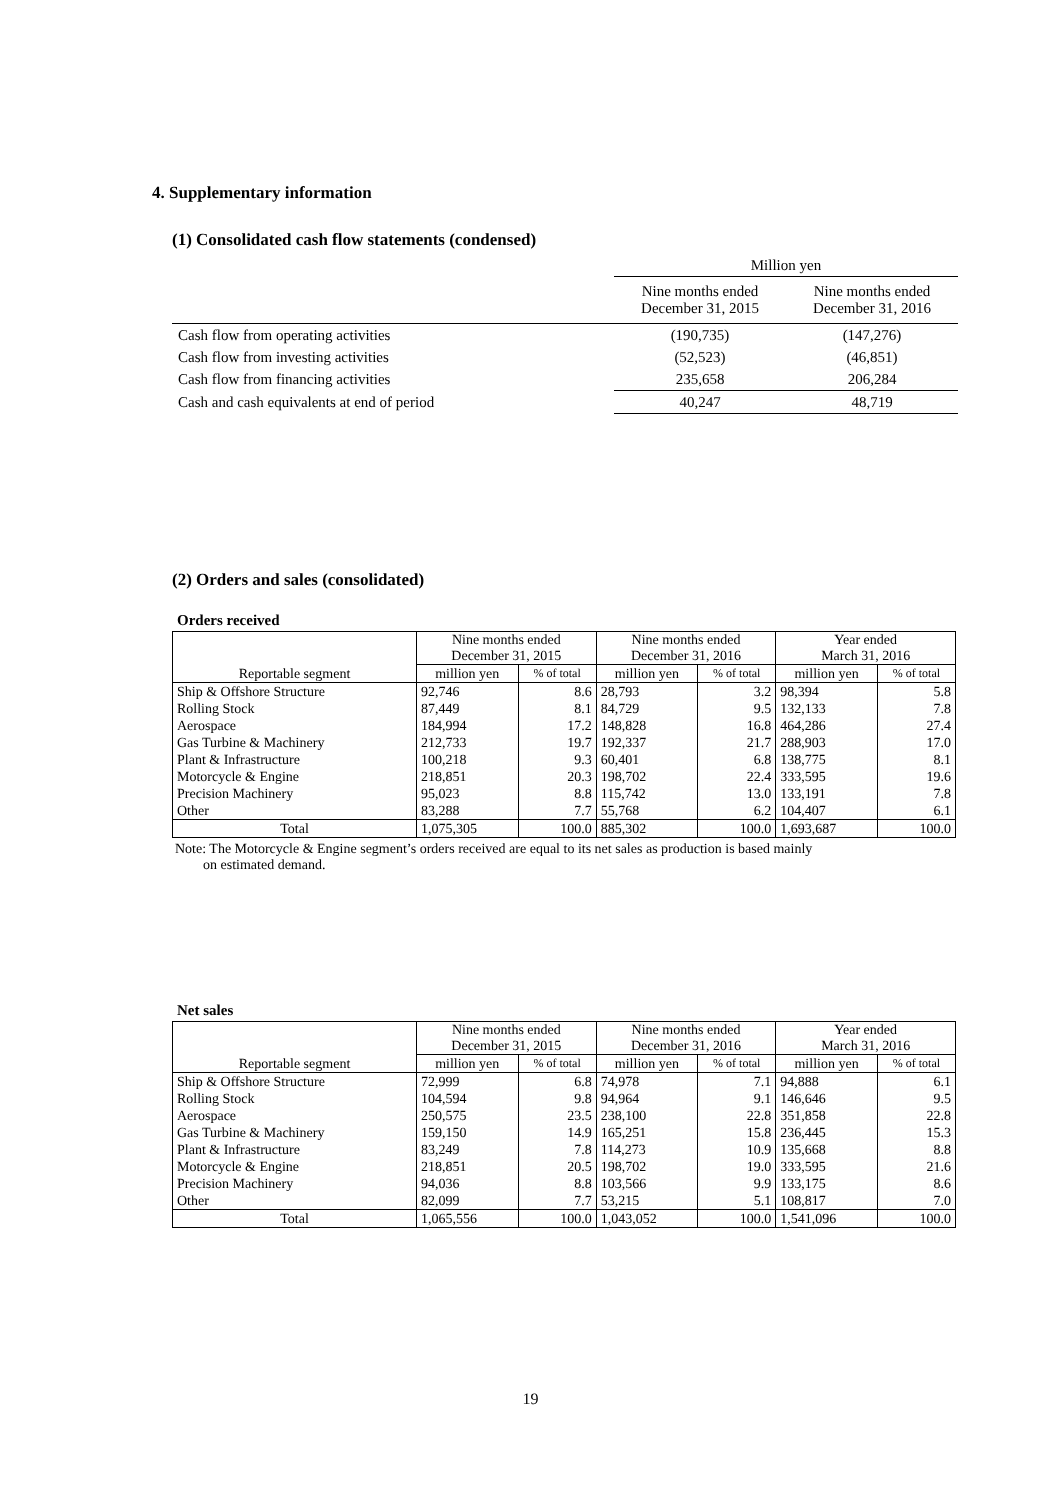4. Supplementary information
(1) Consolidated cash flow statements (condensed)
| | Million yen | |
| | Nine months ended December 31, 2015 | Nine months ended December 31, 2016 |
| Cash flow from operating activities | (190,735) | (147,276) |
| Cash flow from investing activities | (52,523) | (46,851) |
| Cash flow from financing activities | 235,658 | 206,284 |
| Cash and cash equivalents at end of period | 40,247 | 48,719 |
(2) Orders and sales (consolidated)
Orders received
| Reportable segment | Nine months ended December 31, 2015 | | Nine months ended December 31, 2016 | | Year ended March 31, 2016 | |
| --- | --- | --- | --- | --- | --- | --- |
| | million yen | % of total | million yen | % of total | million yen | % of total |
| Ship & Offshore Structure | 92,746 | 8.6 | 28,793 | 3.2 | 98,394 | 5.8 |
| Rolling Stock | 87,449 | 8.1 | 84,729 | 9.5 | 132,133 | 7.8 |
| Aerospace | 184,994 | 17.2 | 148,828 | 16.8 | 464,286 | 27.4 |
| Gas Turbine & Machinery | 212,733 | 19.7 | 192,337 | 21.7 | 288,903 | 17.0 |
| Plant & Infrastructure | 100,218 | 9.3 | 60,401 | 6.8 | 138,775 | 8.1 |
| Motorcycle & Engine | 218,851 | 20.3 | 198,702 | 22.4 | 333,595 | 19.6 |
| Precision Machinery | 95,023 | 8.8 | 115,742 | 13.0 | 133,191 | 7.8 |
| Other | 83,288 | 7.7 | 55,768 | 6.2 | 104,407 | 6.1 |
| Total | 1,075,305 | 100.0 | 885,302 | 100.0 | 1,693,687 | 100.0 |
Note: The Motorcycle & Engine segment’s orders received are equal to its net sales as production is based mainly
on estimated demand.
Net sales
| Reportable segment | Nine months ended December 31, 2015 | | Nine months ended December 31, 2016 | | Year ended March 31, 2016 | |
| --- | --- | --- | --- | --- | --- | --- |
| | million yen | % of total | million yen | % of total | million yen | % of total |
| Ship & Offshore Structure | 72,999 | 6.8 | 74,978 | 7.1 | 94,888 | 6.1 |
| Rolling Stock | 104,594 | 9.8 | 94,964 | 9.1 | 146,646 | 9.5 |
| Aerospace | 250,575 | 23.5 | 238,100 | 22.8 | 351,858 | 22.8 |
| Gas Turbine & Machinery | 159,150 | 14.9 | 165,251 | 15.8 | 236,445 | 15.3 |
| Plant & Infrastructure | 83,249 | 7.8 | 114,273 | 10.9 | 135,668 | 8.8 |
| Motorcycle & Engine | 218,851 | 20.5 | 198,702 | 19.0 | 333,595 | 21.6 |
| Precision Machinery | 94,036 | 8.8 | 103,566 | 9.9 | 133,175 | 8.6 |
| Other | 82,099 | 7.7 | 53,215 | 5.1 | 108,817 | 7.0 |
| Total | 1,065,556 | 100.0 | 1,043,052 | 100.0 | 1,541,096 | 100.0 |
19